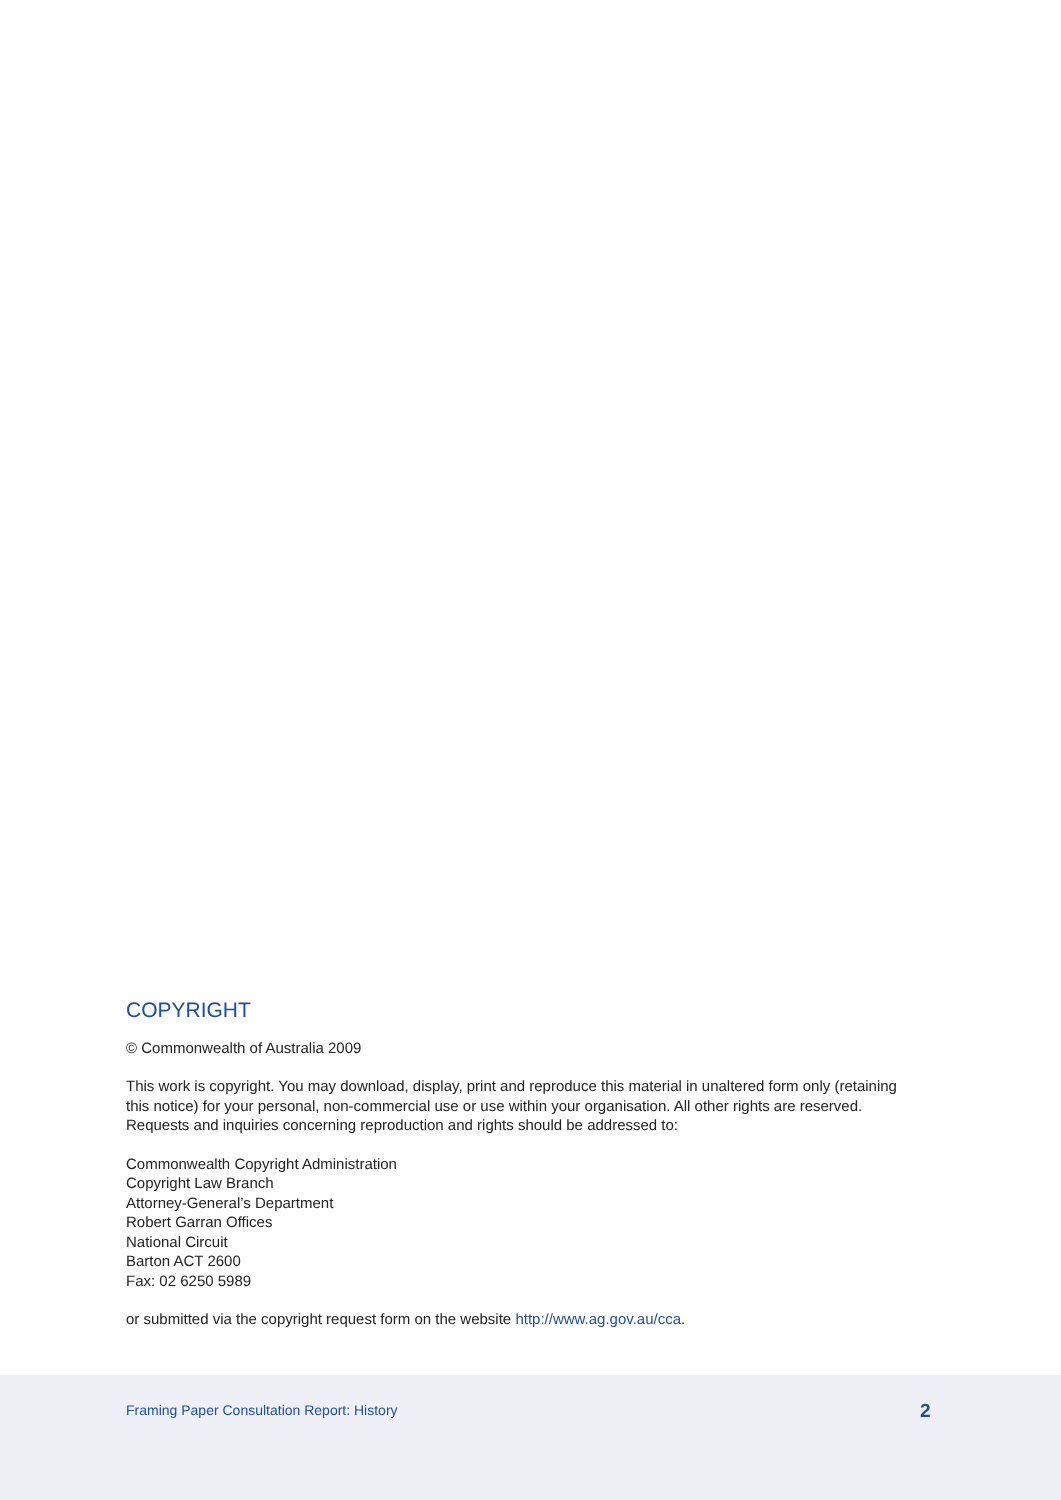COPYRIGHT
© Commonwealth of Australia 2009
This work is copyright. You may download, display, print and reproduce this material in unaltered form only (retaining this notice) for your personal, non-commercial use or use within your organisation. All other rights are reserved. Requests and inquiries concerning reproduction and rights should be addressed to:
Commonwealth Copyright Administration
Copyright Law Branch
Attorney-General’s Department
Robert Garran Offices
National Circuit
Barton ACT 2600
Fax: 02 6250 5989
or submitted via the copyright request form on the website http://www.ag.gov.au/cca.
Framing Paper Consultation Report: History 2